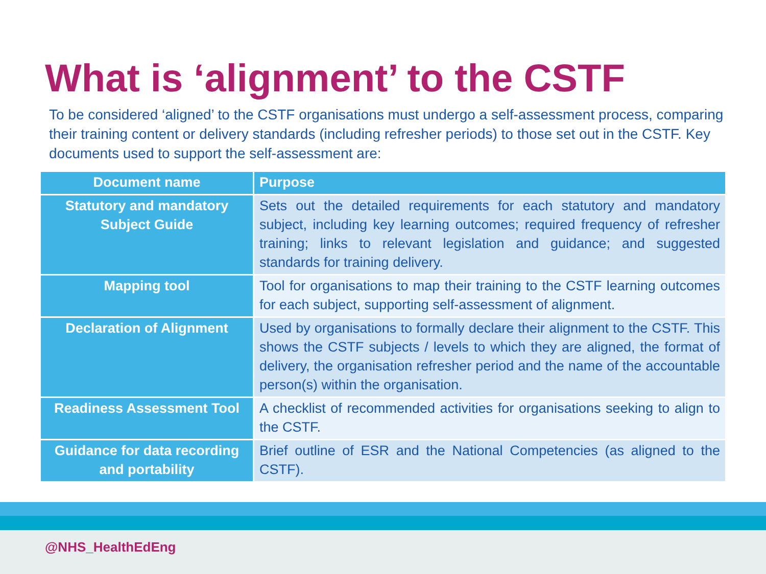What is ‘alignment’ to the CSTF
To be considered ‘aligned’ to the CSTF organisations must undergo a self-assessment process, comparing their training content or delivery standards (including refresher periods) to those set out in the CSTF. Key documents used to support the self-assessment are:
| Document name | Purpose |
| --- | --- |
| Statutory and mandatory Subject Guide | Sets out the detailed requirements for each statutory and mandatory subject, including key learning outcomes; required frequency of refresher training; links to relevant legislation and guidance; and suggested standards for training delivery. |
| Mapping tool | Tool for organisations to map their training to the CSTF learning outcomes for each subject, supporting self-assessment of alignment. |
| Declaration of Alignment | Used by organisations to formally declare their alignment to the CSTF. This shows the CSTF subjects / levels to which they are aligned, the format of delivery, the organisation refresher period and the name of the accountable person(s) within the organisation. |
| Readiness Assessment Tool | A checklist of recommended activities for organisations seeking to align to the CSTF. |
| Guidance for data recording and portability | Brief outline of ESR and the National Competencies (as aligned to the CSTF). |
@NHS_HealthEdEng